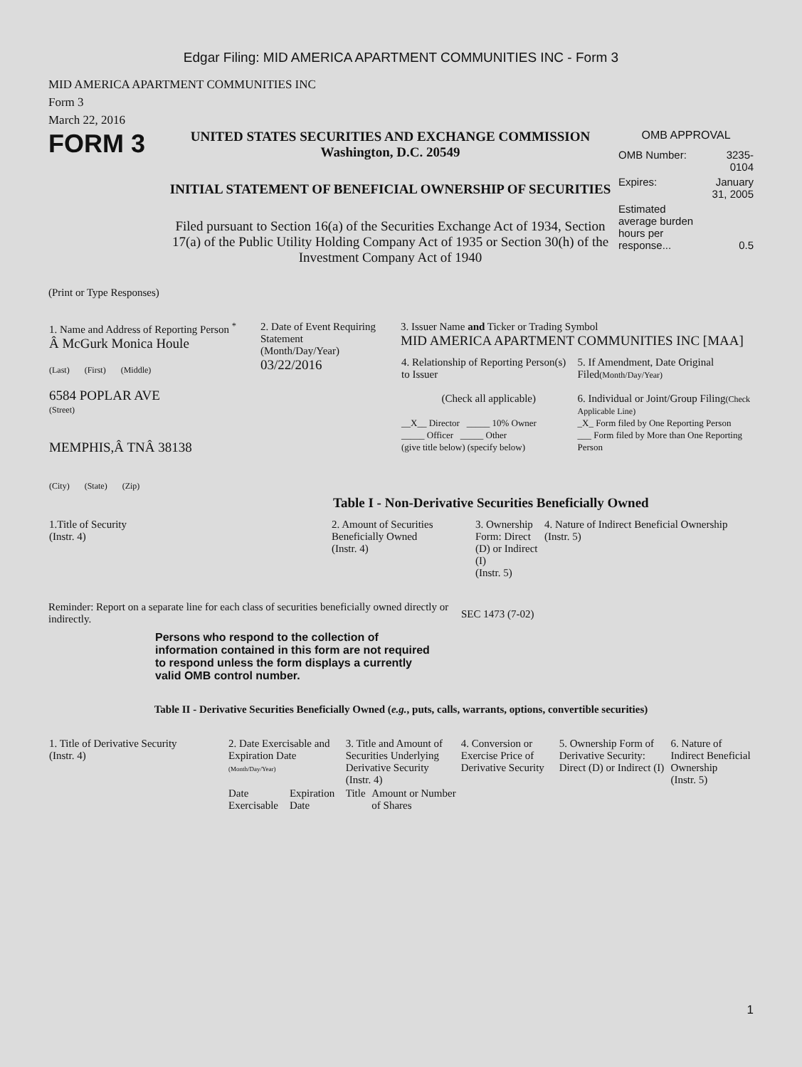Edgar Filing: MID AMERICA APARTMENT COMMUNITIES INC - Form 3
MID AMERICA APARTMENT COMMUNITIES INC
Form 3
March 22, 2016
FORM 3
UNITED STATES SECURITIES AND EXCHANGE COMMISSION
Washington, D.C. 20549
INITIAL STATEMENT OF BENEFICIAL OWNERSHIP OF SECURITIES
Filed pursuant to Section 16(a) of the Securities Exchange Act of 1934, Section 17(a) of the Public Utility Holding Company Act of 1935 or Section 30(h) of the Investment Company Act of 1940
OMB APPROVAL
| OMB Number: | 3235-0104 |
| Expires: | January 31, 2005 |
| Estimated average burden hours per response... | 0.5 |
(Print or Type Responses)
| 1. Name and Address of Reporting Person <sup>*</sup> Â McGurk Monica Houle (Last) (First) (Middle) 6584 POPLAR AVE (Street) MEMPHIS,Â TNÂ 38138 (City) (State) (Zip) | 2. Date of Event Requiring Statement (Month/Day/Year) 03/22/2016 | 3. Issuer Name and Ticker or Trading Symbol MID AMERICA APARTMENT COMMUNITIES INC [MAA] / 4. Relationship of Reporting Person(s) to Issuer (Check all applicable) __X__ Director _____ 10% Owner _____ Officer _____ Other (give title below) (specify below) / 5. If Amendment, Date Original Filed (Month/Day/Year) 6. Individual or Joint/Group Filing (Check Applicable Line) _X_ Form filed by One Reporting Person ___ Form filed by More than One Reporting Person / |
Table I - Non-Derivative Securities Beneficially Owned
| 1.Title of Security (Instr. 4) | 2. Amount of Securities Beneficially Owned (Instr. 4) | 3. Ownership Form: Direct (D) or Indirect (I) (Instr. 5) | 4. Nature of Indirect Beneficial Ownership (Instr. 5) |
| --- | --- | --- | --- |
Reminder: Report on a separate line for each class of securities beneficially owned directly or indirectly.
SEC 1473 (7-02)
Persons who respond to the collection of information contained in this form are not required to respond unless the form displays a currently valid OMB control number.
Table II - Derivative Securities Beneficially Owned (e.g., puts, calls, warrants, options, convertible securities)
| 1. Title of Derivative Security (Instr. 4) | 2. Date Exercisable and Expiration Date (Month/Day/Year) | | 3. Title and Amount of Securities Underlying Derivative Security (Instr. 4) | | 4. Conversion or Exercise Price of Derivative Security | 5. Ownership Form of Derivative Security: Direct (D) or Indirect (I) | 6. Nature of Indirect Beneficial Ownership (Instr. 5) |
| --- | --- | --- | --- | --- | --- | --- | --- |
| | Date Exercisable | Expiration Date | Title | Amount or Number of Shares | | | |
1